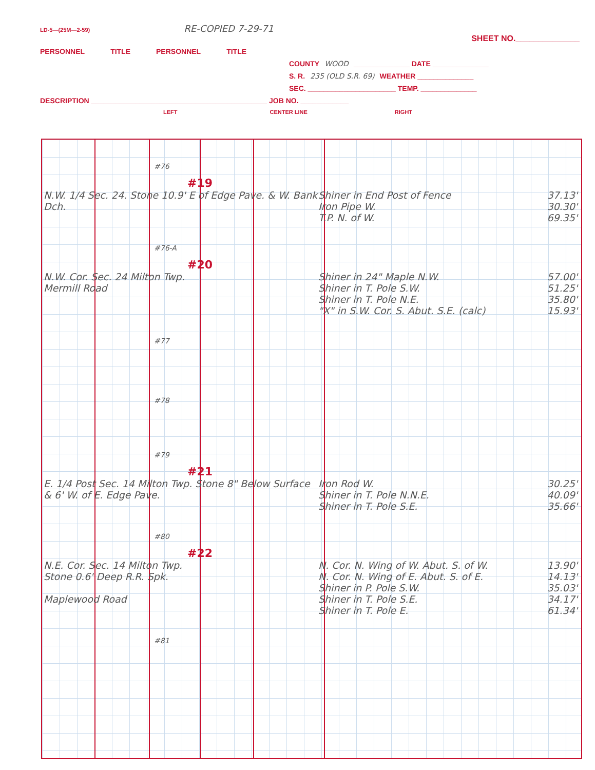LD-5—(25M—2-59) RE-COPIED 7-29-71
SHEET NO.______________
PERSONNEL TITLE PERSONNEL TITLE
COUNTY WOOD ______________ DATE ______________
S. R. 235 (OLD S.R. 69) WEATHER ______________
SEC. ______________________ TEMP. ______________
DESCRIPTION ____________________________________________ JOB NO. ____________
LEFT CENTER LINE RIGHT
#76
#19
N.W. 1/4 Sec. 24. Stone 10.9' E of Edge Pave. & W. Bank Dch.
Shiner in End Post of Fence 37.13'
Iron Pipe W. 30.30'
T.P. N. of W. 69.35'
#76-A
#20
N.W. Cor. Sec. 24 Milton Twp.
Mermill Road
Shiner in 24" Maple N.W. 57.00'
Shiner in T. Pole S.W. 51.25'
Shiner in T. Pole N.E. 35.80'
"X" in S.W. Cor. S. Abut. S.E. (calc) 15.93'
#77
#78
#79
#21
E. 1/4 Post Sec. 14 Milton Twp. Stone 8" Below Surface & 6' W. of E. Edge Pave.
Iron Rod W. 30.25'
Shiner in T. Pole N.N.E. 40.09'
Shiner in T. Pole S.E. 35.66'
#80
#22
N.E. Cor. Sec. 14 Milton Twp.
Stone 0.6' Deep R.R. Spk.
Maplewood Road
N. Cor. N. Wing of W. Abut. S. of W. 13.90'
N. Cor. N. Wing of E. Abut. S. of E. 14.13'
Shiner in P. Pole S.W. 35.03'
Shiner in T. Pole S.E. 34.17'
Shiner in T. Pole E. 61.34'
#81